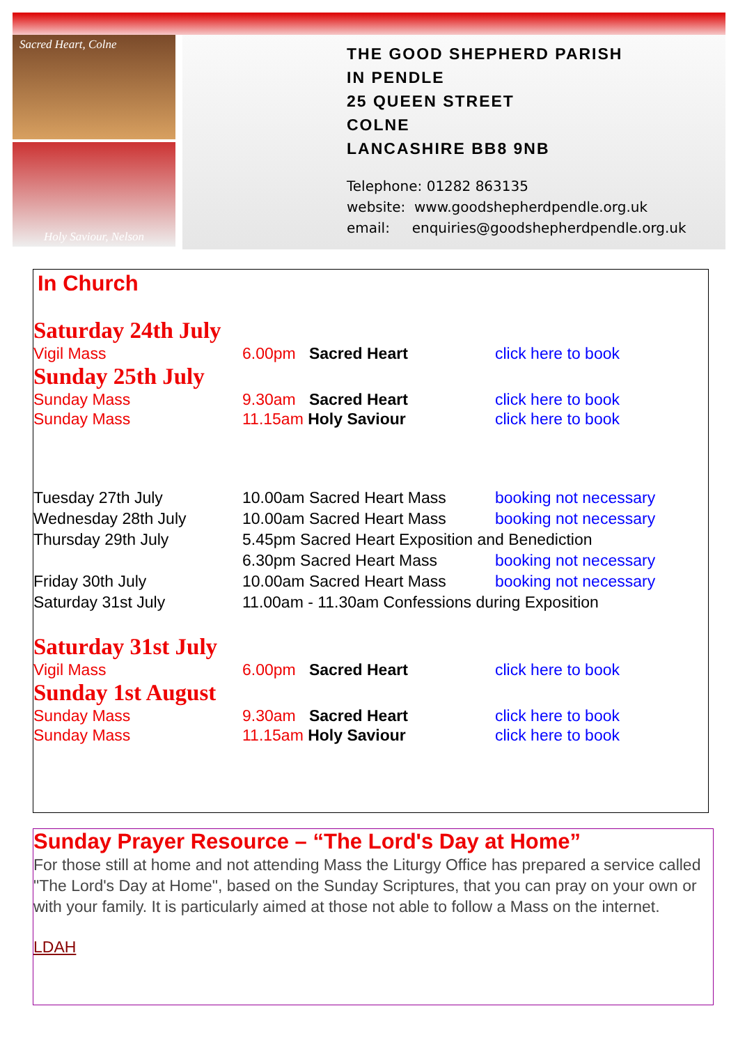Sacred Heart, Colne
Holy Saviour, Nelson
THE GOOD SHEPHERD PARISH
IN PENDLE
25 QUEEN STREET
COLNE
LANCASHIRE BB8 9NB
Telephone: 01282 863135
website: www.goodshepherdpendle.org.uk
email: enquiries@goodshepherdpendle.org.uk
In Church
Saturday 24th July
Vigil Mass 6.00pm Sacred Heart click here to book
Sunday 25th July
Sunday Mass 9.30am Sacred Heart click here to book
Sunday Mass 11.15am Holy Saviour click here to book
Tuesday 27th July 10.00am Sacred Heart Mass booking not necessary
Wednesday 28th July 10.00am Sacred Heart Mass booking not necessary
Thursday 29th July 5.45pm Sacred Heart Exposition and Benediction
6.30pm Sacred Heart Mass booking not necessary
Friday 30th July 10.00am Sacred Heart Mass booking not necessary
Saturday 31st July 11.00am - 11.30am Confessions during Exposition
Saturday 31st July
Vigil Mass 6.00pm Sacred Heart click here to book
Sunday 1st August
Sunday Mass 9.30am Sacred Heart click here to book
Sunday Mass 11.15am Holy Saviour click here to book
Sunday Prayer Resource – “The Lord's Day at Home”
For those still at home and not attending Mass the Liturgy Office has prepared a service called "The Lord's Day at Home", based on the Sunday Scriptures, that you can pray on your own or with your family. It is particularly aimed at those not able to follow a Mass on the internet.
LDAH